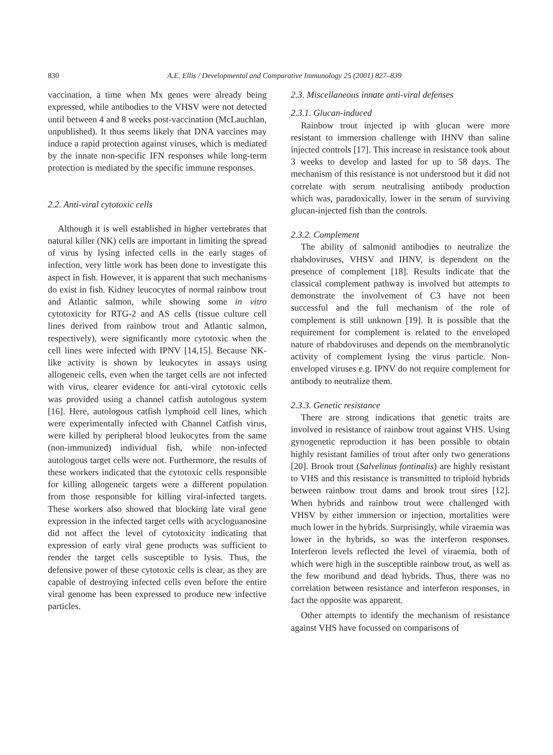830 A.E. Ellis / Developmental and Comparative Immunology 25 (2001) 827–839
vaccination, a time when Mx genes were already being expressed, while antibodies to the VHSV were not detected until between 4 and 8 weeks post-vaccination (McLauchlan, unpublished). It thus seems likely that DNA vaccines may induce a rapid protection against viruses, which is mediated by the innate non-specific IFN responses while long-term protection is mediated by the specific immune responses.
2.2. Anti-viral cytotoxic cells
Although it is well established in higher vertebrates that natural killer (NK) cells are important in limiting the spread of virus by lysing infected cells in the early stages of infection, very little work has been done to investigate this aspect in fish. However, it is apparent that such mechanisms do exist in fish. Kidney leucocytes of normal rainbow trout and Atlantic salmon, while showing some in vitro cytotoxicity for RTG-2 and AS cells (tissue culture cell lines derived from rainbow trout and Atlantic salmon, respectively), were significantly more cytotoxic when the cell lines were infected with IPNV [14,15]. Because NK-like activity is shown by leukocytes in assays using allogeneic cells, even when the target cells are not infected with virus, clearer evidence for anti-viral cytotoxic cells was provided using a channel catfish autologous system [16]. Here, autologous catfish lymphoid cell lines, which were experimentally infected with Channel Catfish virus, were killed by peripheral blood leukocytes from the same (non-immunized) individual fish, while non-infected autologous target cells were not. Furthermore, the results of these workers indicated that the cytotoxic cells responsible for killing allogeneic targets were a different population from those responsible for killing viral-infected targets. These workers also showed that blocking late viral gene expression in the infected target cells with acycloguanosine did not affect the level of cytotoxicity indicating that expression of early viral gene products was sufficient to render the target cells susceptible to lysis. Thus, the defensive power of these cytotoxic cells is clear, as they are capable of destroying infected cells even before the entire viral genome has been expressed to produce new infective particles.
2.3. Miscellaneous innate anti-viral defenses
2.3.1. Glucan-induced
Rainbow trout injected ip with glucan were more resistant to immersion challenge with IHNV than saline injected controls [17]. This increase in resistance took about 3 weeks to develop and lasted for up to 58 days. The mechanism of this resistance is not understood but it did not correlate with serum neutralising antibody production which was, paradoxically, lower in the serum of surviving glucan-injected fish than the controls.
2.3.2. Complement
The ability of salmonid antibodies to neutralize the rhabdoviruses, VHSV and IHNV, is dependent on the presence of complement [18]. Results indicate that the classical complement pathway is involved but attempts to demonstrate the involvement of C3 have not been successful and the full mechanism of the role of complement is still unknown [19]. It is possible that the requirement for complement is related to the enveloped nature of rhabdoviruses and depends on the membranolytic activity of complement lysing the virus particle. Non-enveloped viruses e.g. IPNV do not require complement for antibody to neutralize them.
2.3.3. Genetic resistance
There are strong indications that genetic traits are involved in resistance of rainbow trout against VHS. Using gynogenetic reproduction it has been possible to obtain highly resistant families of trout after only two generations [20]. Brook trout (Salvelinus fontinalis) are highly resistant to VHS and this resistance is transmitted to triploid hybrids between rainbow trout dams and brook trout sires [12]. When hybrids and rainbow trout were challenged with VHSV by either immersion or injection, mortalities were much lower in the hybrids. Surprisingly, while viraemia was lower in the hybrids, so was the interferon responses. Interferon levels reflected the level of viraemia, both of which were high in the susceptible rainbow trout, as well as the few moribund and dead hybrids. Thus, there was no correlation between resistance and interferon responses, in fact the opposite was apparent.
Other attempts to identify the mechanism of resistance against VHS have focussed on comparisons of